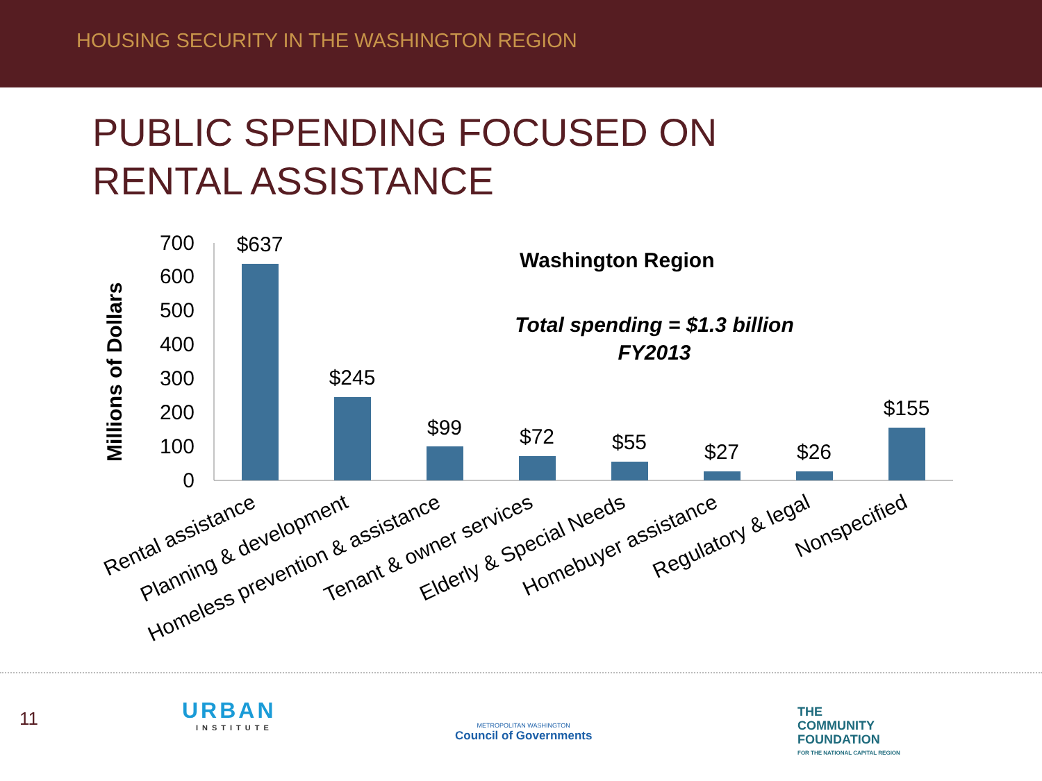HOUSING SECURITY IN THE WASHINGTON REGION
PUBLIC SPENDING FOCUSED ON
RENTAL ASSISTANCE
Millions of Dollars
0
100
200
300
400
500
600
700
$637
$245
$99
$72
$55
$27
$26
$155
Washington Region
Total spending = $1.3 billion
FY2013
Rental assistance
Planning & development
Homeless prevention & assistance
Tenant & owner services
Elderly & Special Needs
Homebuyer assistance
Regulatory & legal
Nonspecified
11
URBAN
INSTITUTE
METROPOLITAN WASHINGTON
Council of Governments
THE
COMMUNITY
FOUNDATION
FOR THE NATIONAL CAPITAL REGION